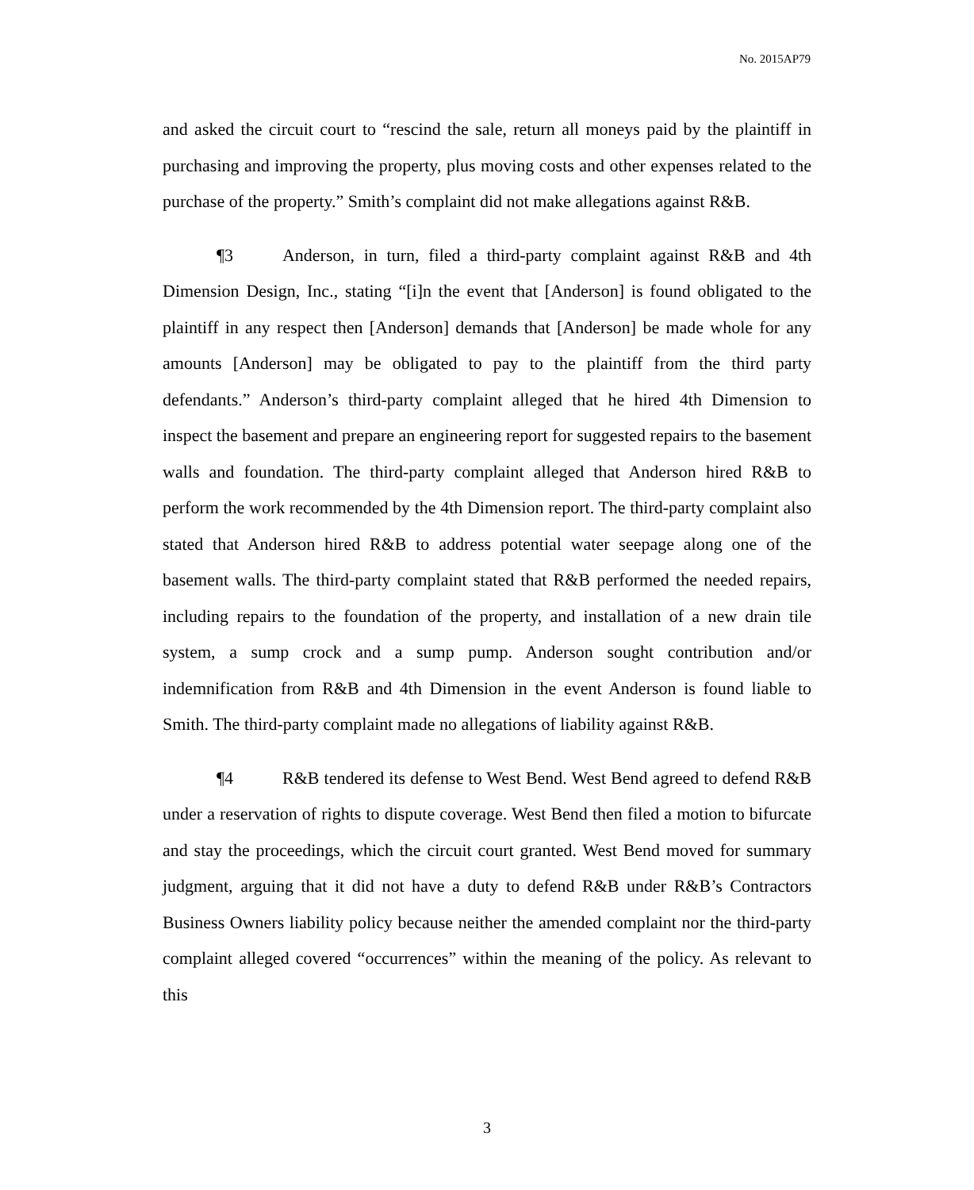No. 2015AP79
and asked the circuit court to “rescind the sale, return all moneys paid by the plaintiff in purchasing and improving the property, plus moving costs and other expenses related to the purchase of the property.” Smith’s complaint did not make allegations against R&B.
¶3 Anderson, in turn, filed a third-party complaint against R&B and 4th Dimension Design, Inc., stating “[i]n the event that [Anderson] is found obligated to the plaintiff in any respect then [Anderson] demands that [Anderson] be made whole for any amounts [Anderson] may be obligated to pay to the plaintiff from the third party defendants.” Anderson’s third-party complaint alleged that he hired 4th Dimension to inspect the basement and prepare an engineering report for suggested repairs to the basement walls and foundation. The third-party complaint alleged that Anderson hired R&B to perform the work recommended by the 4th Dimension report. The third-party complaint also stated that Anderson hired R&B to address potential water seepage along one of the basement walls. The third-party complaint stated that R&B performed the needed repairs, including repairs to the foundation of the property, and installation of a new drain tile system, a sump crock and a sump pump. Anderson sought contribution and/or indemnification from R&B and 4th Dimension in the event Anderson is found liable to Smith. The third-party complaint made no allegations of liability against R&B.
¶4 R&B tendered its defense to West Bend. West Bend agreed to defend R&B under a reservation of rights to dispute coverage. West Bend then filed a motion to bifurcate and stay the proceedings, which the circuit court granted. West Bend moved for summary judgment, arguing that it did not have a duty to defend R&B under R&B’s Contractors Business Owners liability policy because neither the amended complaint nor the third-party complaint alleged covered “occurrences” within the meaning of the policy. As relevant to this
3